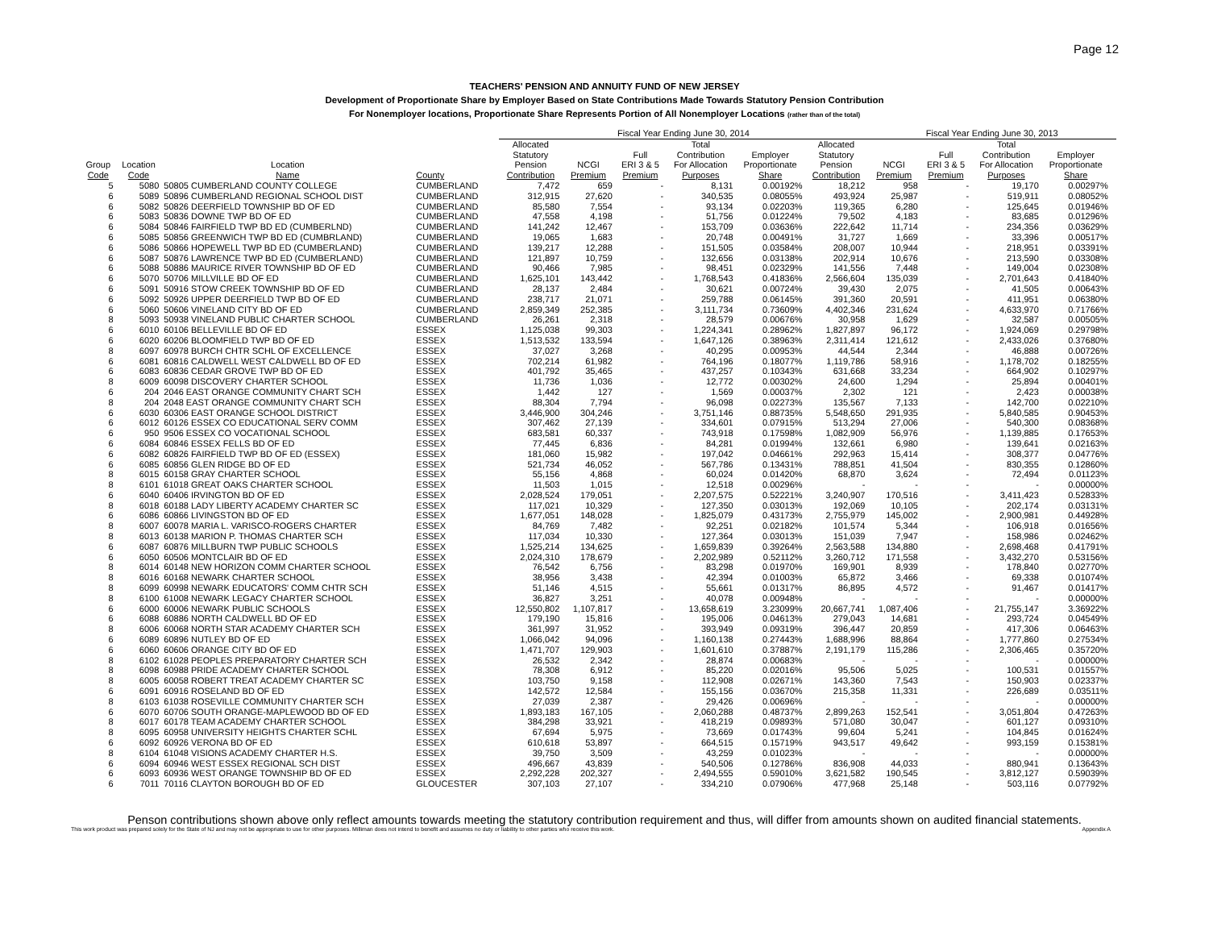Page 12
TEACHERS' PENSION AND ANNUITY FUND OF NEW JERSEY
Development of Proportionate Share by Employer Based on State Contributions Made Towards Statutory Pension Contribution
For Nonemployer locations, Proportionate Share Represents Portion of All Nonemployer Locations (rather than of the total)
| | | | | | Fiscal Year Ending June 30, 2014 | | | | | | Fiscal Year Ending June 30, 2013 | | | | |
| --- | --- | --- | --- | --- | --- | --- | --- | --- | --- | --- | --- | --- | --- | --- | --- |
| Group Code | Location Code | Location Name | County | | Allocated Statutory Pension Contribution | NCGI Premium | Full ERI 3 & 5 Premium | Total Contribution For Allocation Purposes | Employer Proportionate Share | Allocated Statutory Pension Contribution | NCGI Premium | Full ERI 3 & 5 Premium | Total Contribution For Allocation Purposes | Employer Proportionate Share | |
| 5 | 5080 | 50805 CUMBERLAND COUNTY COLLEGE | CUMBERLAND | | 7,472 | 659 | - | 8,131 | 0.00192% | 18,212 | 958 | - | 19,170 | 0.00297% | |
| 6 | 5089 | 50896 CUMBERLAND REGIONAL SCHOOL DIST | CUMBERLAND | | 312,915 | 27,620 | - | 340,535 | 0.08055% | 493,924 | 25,987 | - | 519,911 | 0.08052% | |
| 6 | 5082 | 50826 DEERFIELD TOWNSHIP BD OF ED | CUMBERLAND | | 85,580 | 7,554 | - | 93,134 | 0.02203% | 119,365 | 6,280 | - | 125,645 | 0.01946% | |
| 6 | 5083 | 50836 DOWNE TWP BD OF ED | CUMBERLAND | | 47,558 | 4,198 | - | 51,756 | 0.01224% | 79,502 | 4,183 | - | 83,685 | 0.01296% | |
| 6 | 5084 | 50846 FAIRFIELD TWP BD ED (CUMBERLND) | CUMBERLAND | | 141,242 | 12,467 | - | 153,709 | 0.03636% | 222,642 | 11,714 | - | 234,356 | 0.03629% | |
| 6 | 5085 | 50856 GREENWICH TWP BD ED (CUMBRLAND) | CUMBERLAND | | 19,065 | 1,683 | - | 20,748 | 0.00491% | 31,727 | 1,669 | - | 33,396 | 0.00517% | |
| 6 | 5086 | 50866 HOPEWELL TWP BD ED (CUMBERLAND) | CUMBERLAND | | 139,217 | 12,288 | - | 151,505 | 0.03584% | 208,007 | 10,944 | - | 218,951 | 0.03391% | |
| 6 | 5087 | 50876 LAWRENCE TWP BD ED (CUMBERLAND) | CUMBERLAND | | 121,897 | 10,759 | - | 132,656 | 0.03138% | 202,914 | 10,676 | - | 213,590 | 0.03308% | |
| 6 | 5088 | 50886 MAURICE RIVER TOWNSHIP BD OF ED | CUMBERLAND | | 90,466 | 7,985 | - | 98,451 | 0.02329% | 141,556 | 7,448 | - | 149,004 | 0.02308% | |
| 6 | 5070 | 50706 MILLVILLE BD OF ED | CUMBERLAND | | 1,625,101 | 143,442 | - | 1,768,543 | 0.41836% | 2,566,604 | 135,039 | - | 2,701,643 | 0.41840% | |
| 6 | 5091 | 50916 STOW CREEK TOWNSHIP BD OF ED | CUMBERLAND | | 28,137 | 2,484 | - | 30,621 | 0.00724% | 39,430 | 2,075 | - | 41,505 | 0.00643% | |
| 6 | 5092 | 50926 UPPER DEERFIELD TWP BD OF ED | CUMBERLAND | | 238,717 | 21,071 | - | 259,788 | 0.06145% | 391,360 | 20,591 | - | 411,951 | 0.06380% | |
| 6 | 5060 | 50606 VINELAND CITY BD OF ED | CUMBERLAND | | 2,859,349 | 252,385 | - | 3,111,734 | 0.73609% | 4,402,346 | 231,624 | - | 4,633,970 | 0.71766% | |
| 8 | 5093 | 50938 VINELAND PUBLIC CHARTER SCHOOL | CUMBERLAND | | 26,261 | 2,318 | - | 28,579 | 0.00676% | 30,958 | 1,629 | - | 32,587 | 0.00505% | |
| 6 | 6010 | 60106 BELLEVILLE BD OF ED | ESSEX | | 1,125,038 | 99,303 | - | 1,224,341 | 0.28962% | 1,827,897 | 96,172 | - | 1,924,069 | 0.29798% | |
| 6 | 6020 | 60206 BLOOMFIELD TWP BD OF ED | ESSEX | | 1,513,532 | 133,594 | - | 1,647,126 | 0.38963% | 2,311,414 | 121,612 | - | 2,433,026 | 0.37680% | |
| 8 | 6097 | 60978 BURCH CHTR SCHL OF EXCELLENCE | ESSEX | | 37,027 | 3,268 | - | 40,295 | 0.00953% | 44,544 | 2,344 | - | 46,888 | 0.00726% | |
| 6 | 6081 | 60816 CALDWELL WEST CALDWELL BD OF ED | ESSEX | | 702,214 | 61,982 | - | 764,196 | 0.18077% | 1,119,786 | 58,916 | - | 1,178,702 | 0.18255% | |
| 6 | 6083 | 60836 CEDAR GROVE TWP BD OF ED | ESSEX | | 401,792 | 35,465 | - | 437,257 | 0.10343% | 631,668 | 33,234 | - | 664,902 | 0.10297% | |
| 8 | 6009 | 60098 DISCOVERY CHARTER SCHOOL | ESSEX | | 11,736 | 1,036 | - | 12,772 | 0.00302% | 24,600 | 1,294 | - | 25,894 | 0.00401% | |
| 6 | 204 | 2046 EAST ORANGE COMMUNITY CHART SCH | ESSEX | | 1,442 | 127 | - | 1,569 | 0.00037% | 2,302 | 121 | - | 2,423 | 0.00038% | |
| 8 | 204 | 2048 EAST ORANGE COMMUNITY CHART SCH | ESSEX | | 88,304 | 7,794 | - | 96,098 | 0.02273% | 135,567 | 7,133 | - | 142,700 | 0.02210% | |
| 6 | 6030 | 60306 EAST ORANGE SCHOOL DISTRICT | ESSEX | | 3,446,900 | 304,246 | - | 3,751,146 | 0.88735% | 5,548,650 | 291,935 | - | 5,840,585 | 0.90453% | |
| 6 | 6012 | 60126 ESSEX CO EDUCATIONAL SERV COMM | ESSEX | | 307,462 | 27,139 | - | 334,601 | 0.07915% | 513,294 | 27,006 | - | 540,300 | 0.08368% | |
| 6 | 950 | 9506 ESSEX CO VOCATIONAL SCHOOL | ESSEX | | 683,581 | 60,337 | - | 743,918 | 0.17598% | 1,082,909 | 56,976 | - | 1,139,885 | 0.17653% | |
| 6 | 6084 | 60846 ESSEX FELLS BD OF ED | ESSEX | | 77,445 | 6,836 | - | 84,281 | 0.01994% | 132,661 | 6,980 | - | 139,641 | 0.02163% | |
| 6 | 6082 | 60826 FAIRFIELD TWP BD OF ED (ESSEX) | ESSEX | | 181,060 | 15,982 | - | 197,042 | 0.04661% | 292,963 | 15,414 | - | 308,377 | 0.04776% | |
| 6 | 6085 | 60856 GLEN RIDGE BD OF ED | ESSEX | | 521,734 | 46,052 | - | 567,786 | 0.13431% | 788,851 | 41,504 | - | 830,355 | 0.12860% | |
| 8 | 6015 | 60158 GRAY CHARTER SCHOOL | ESSEX | | 55,156 | 4,868 | - | 60,024 | 0.01420% | 68,870 | 3,624 | - | 72,494 | 0.01123% | |
| 8 | 6101 | 61018 GREAT OAKS CHARTER SCHOOL | ESSEX | | 11,503 | 1,015 | - | 12,518 | 0.00296% | - | - | - | - | 0.00000% | |
| 6 | 6040 | 60406 IRVINGTON BD OF ED | ESSEX | | 2,028,524 | 179,051 | - | 2,207,575 | 0.52221% | 3,240,907 | 170,516 | - | 3,411,423 | 0.52833% | |
| 8 | 6018 | 60188 LADY LIBERTY ACADEMY CHARTER SC | ESSEX | | 117,021 | 10,329 | - | 127,350 | 0.03013% | 192,069 | 10,105 | - | 202,174 | 0.03131% | |
| 6 | 6086 | 60866 LIVINGSTON BD OF ED | ESSEX | | 1,677,051 | 148,028 | - | 1,825,079 | 0.43173% | 2,755,979 | 145,002 | - | 2,900,981 | 0.44928% | |
| 8 | 6007 | 60078 MARIA L. VARISCO-ROGERS CHARTER | ESSEX | | 84,769 | 7,482 | - | 92,251 | 0.02182% | 101,574 | 5,344 | - | 106,918 | 0.01656% | |
| 8 | 6013 | 60138 MARION P. THOMAS CHARTER SCH | ESSEX | | 117,034 | 10,330 | - | 127,364 | 0.03013% | 151,039 | 7,947 | - | 158,986 | 0.02462% | |
| 6 | 6087 | 60876 MILLBURN TWP PUBLIC SCHOOLS | ESSEX | | 1,525,214 | 134,625 | - | 1,659,839 | 0.39264% | 2,563,588 | 134,880 | - | 2,698,468 | 0.41791% | |
| 6 | 6050 | 60506 MONTCLAIR BD OF ED | ESSEX | | 2,024,310 | 178,679 | - | 2,202,989 | 0.52112% | 3,260,712 | 171,558 | - | 3,432,270 | 0.53156% | |
| 8 | 6014 | 60148 NEW HORIZON COMM CHARTER SCHOOL | ESSEX | | 76,542 | 6,756 | - | 83,298 | 0.01970% | 169,901 | 8,939 | - | 178,840 | 0.02770% | |
| 8 | 6016 | 60168 NEWARK CHARTER SCHOOL | ESSEX | | 38,956 | 3,438 | - | 42,394 | 0.01003% | 65,872 | 3,466 | - | 69,338 | 0.01074% | |
| 8 | 6099 | 60998 NEWARK EDUCATORS' COMM CHTR SCH | ESSEX | | 51,146 | 4,515 | - | 55,661 | 0.01317% | 86,895 | 4,572 | - | 91,467 | 0.01417% | |
| 8 | 6100 | 61008 NEWARK LEGACY CHARTER SCHOOL | ESSEX | | 36,827 | 3,251 | - | 40,078 | 0.00948% | - | - | - | - | 0.00000% | |
| 6 | 6000 | 60006 NEWARK PUBLIC SCHOOLS | ESSEX | | 12,550,802 | 1,107,817 | - | 13,658,619 | 3.23099% | 20,667,741 | 1,087,406 | - | 21,755,147 | 3.36922% | |
| 6 | 6088 | 60886 NORTH CALDWELL BD OF ED | ESSEX | | 179,190 | 15,816 | - | 195,006 | 0.04613% | 279,043 | 14,681 | - | 293,724 | 0.04549% | |
| 8 | 6006 | 60068 NORTH STAR ACADEMY CHARTER SCH | ESSEX | | 361,997 | 31,952 | - | 393,949 | 0.09319% | 396,447 | 20,859 | - | 417,306 | 0.06463% | |
| 6 | 6089 | 60896 NUTLEY BD OF ED | ESSEX | | 1,066,042 | 94,096 | - | 1,160,138 | 0.27443% | 1,688,996 | 88,864 | - | 1,777,860 | 0.27534% | |
| 6 | 6060 | 60606 ORANGE CITY BD OF ED | ESSEX | | 1,471,707 | 129,903 | - | 1,601,610 | 0.37887% | 2,191,179 | 115,286 | - | 2,306,465 | 0.35720% | |
| 8 | 6102 | 61028 PEOPLES PREPARATORY CHARTER SCH | ESSEX | | 26,532 | 2,342 | - | 28,874 | 0.00683% | - | - | - | - | 0.00000% | |
| 8 | 6098 | 60988 PRIDE ACADEMY CHARTER SCHOOL | ESSEX | | 78,308 | 6,912 | - | 85,220 | 0.02016% | 95,506 | 5,025 | - | 100,531 | 0.01557% | |
| 8 | 6005 | 60058 ROBERT TREAT ACADEMY CHARTER SC | ESSEX | | 103,750 | 9,158 | - | 112,908 | 0.02671% | 143,360 | 7,543 | - | 150,903 | 0.02337% | |
| 6 | 6091 | 60916 ROSELAND BD OF ED | ESSEX | | 142,572 | 12,584 | - | 155,156 | 0.03670% | 215,358 | 11,331 | - | 226,689 | 0.03511% | |
| 8 | 6103 | 61038 ROSEVILLE COMMUNITY CHARTER SCH | ESSEX | | 27,039 | 2,387 | - | 29,426 | 0.00696% | - | - | - | - | 0.00000% | |
| 6 | 6070 | 60706 SOUTH ORANGE-MAPLEWOOD BD OF ED | ESSEX | | 1,893,183 | 167,105 | - | 2,060,288 | 0.48737% | 2,899,263 | 152,541 | - | 3,051,804 | 0.47263% | |
| 8 | 6017 | 60178 TEAM ACADEMY CHARTER SCHOOL | ESSEX | | 384,298 | 33,921 | - | 418,219 | 0.09893% | 571,080 | 30,047 | - | 601,127 | 0.09310% | |
| 8 | 6095 | 60958 UNIVERSITY HEIGHTS CHARTER SCHL | ESSEX | | 67,694 | 5,975 | - | 73,669 | 0.01743% | 99,604 | 5,241 | - | 104,845 | 0.01624% | |
| 6 | 6092 | 60926 VERONA BD OF ED | ESSEX | | 610,618 | 53,897 | - | 664,515 | 0.15719% | 943,517 | 49,642 | - | 993,159 | 0.15381% | |
| 8 | 6104 | 61048 VISIONS ACADEMY CHARTER H.S. | ESSEX | | 39,750 | 3,509 | - | 43,259 | 0.01023% | - | - | - | - | 0.00000% | |
| 6 | 6094 | 60946 WEST ESSEX REGIONAL SCH DIST | ESSEX | | 496,667 | 43,839 | - | 540,506 | 0.12786% | 836,908 | 44,033 | - | 880,941 | 0.13643% | |
| 6 | 6093 | 60936 WEST ORANGE TOWNSHIP BD OF ED | ESSEX | | 2,292,228 | 202,327 | - | 2,494,555 | 0.59010% | 3,621,582 | 190,545 | - | 3,812,127 | 0.59039% | |
| 6 | 7011 | 70116 CLAYTON BOROUGH BD OF ED | GLOUCESTER | | 307,103 | 27,107 | - | 334,210 | 0.07906% | 477,968 | 25,148 | - | 503,116 | 0.07792% | |
Penson contributions shown above only reflect amounts towards meeting the statutory contribution requirement and thus, will differ from amounts shown on audited financial statements.
This work product was prepared solely for the State of NJ and may not be appropriate to use for other purposes. Milliman does not intend to benefit and assumes no duty or liability to other parties who receive this work. Appendix A